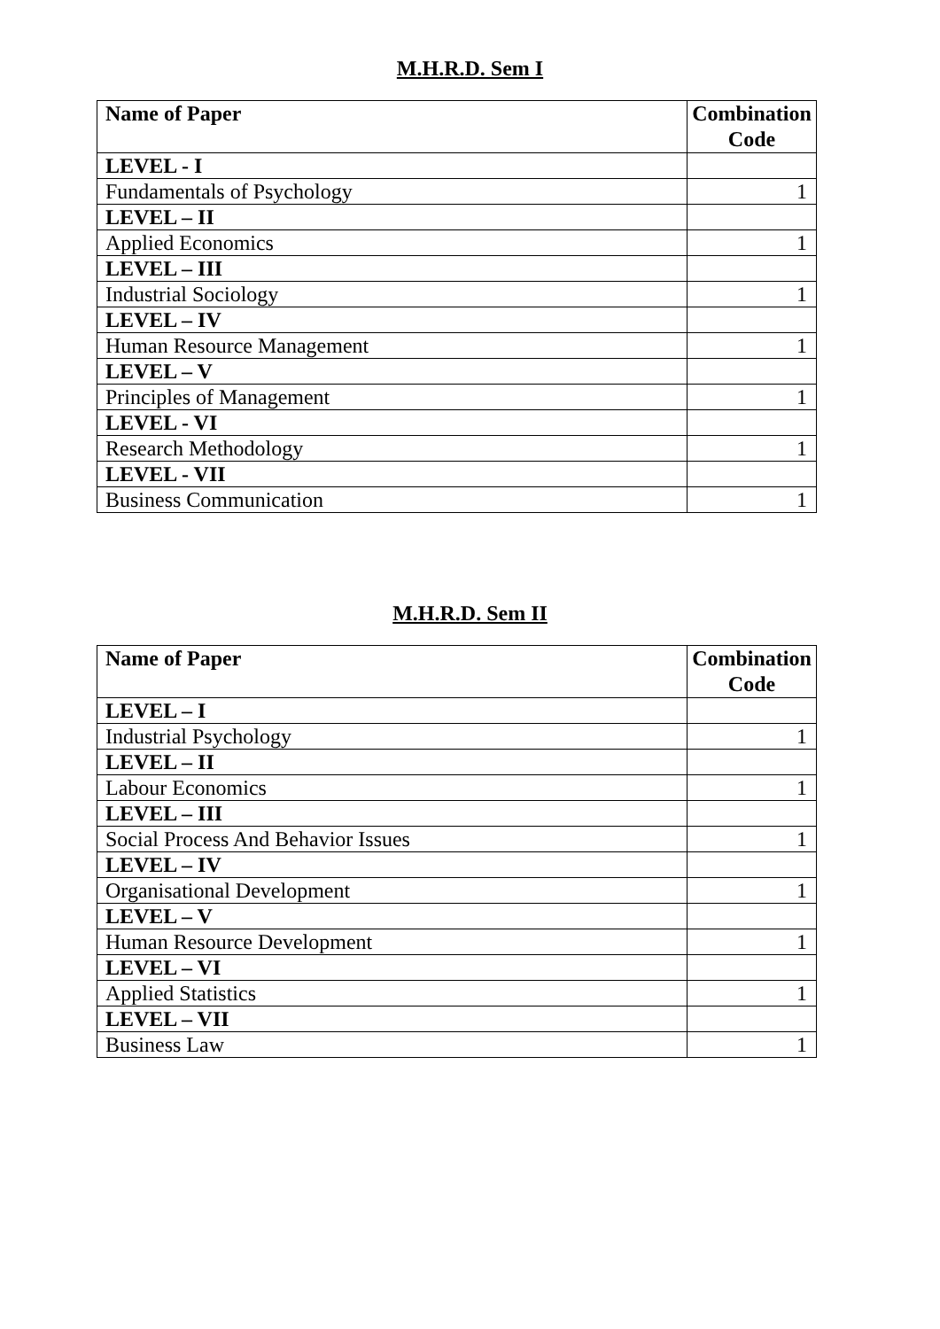M.H.R.D. Sem I
| Name of Paper | Combination Code |
| --- | --- |
| LEVEL - I | |
| Fundamentals of Psychology | 1 |
| LEVEL – II | |
| Applied Economics | 1 |
| LEVEL – III | |
| Industrial Sociology | 1 |
| LEVEL – IV | |
| Human Resource Management | 1 |
| LEVEL – V | |
| Principles of Management | 1 |
| LEVEL - VI | |
| Research Methodology | 1 |
| LEVEL - VII | |
| Business Communication | 1 |
M.H.R.D. Sem II
| Name of Paper | Combination Code |
| --- | --- |
| LEVEL – I | |
| Industrial Psychology | 1 |
| LEVEL – II | |
| Labour Economics | 1 |
| LEVEL – III | |
| Social Process And Behavior Issues | 1 |
| LEVEL – IV | |
| Organisational Development | 1 |
| LEVEL – V | |
| Human Resource Development | 1 |
| LEVEL – VI | |
| Applied Statistics | 1 |
| LEVEL – VII | |
| Business Law | 1 |